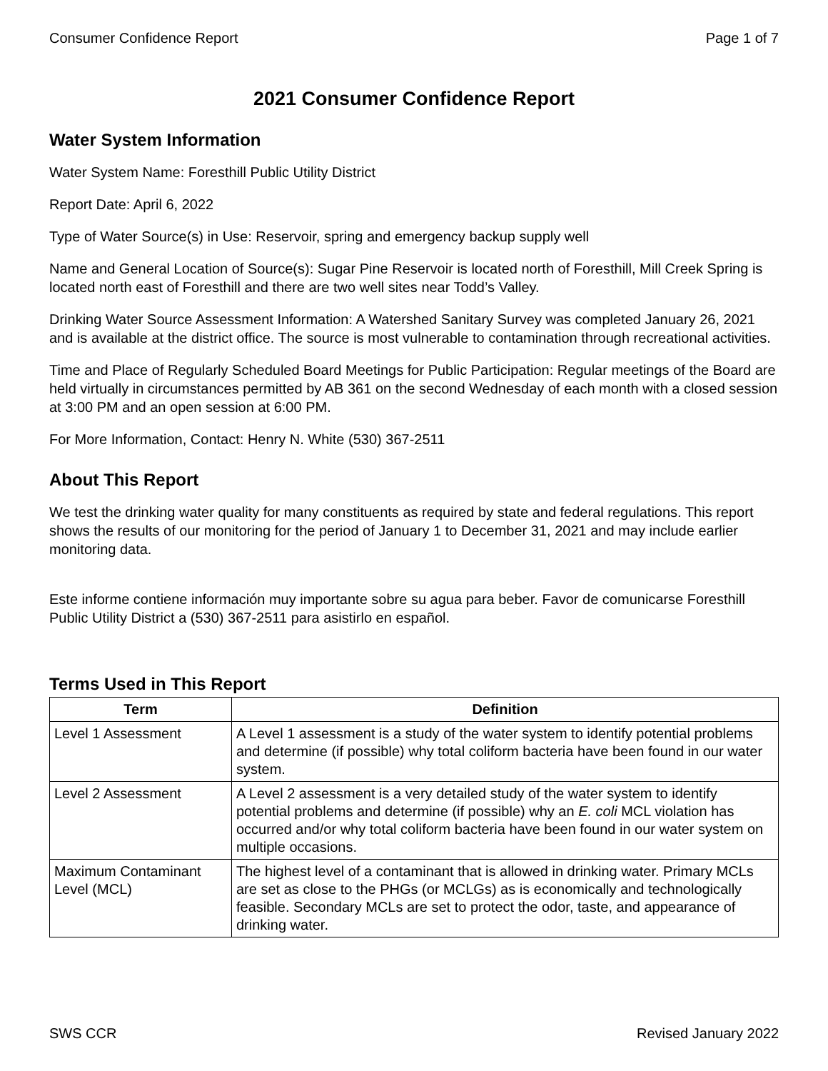Consumer Confidence Report Page 1 of 7
2021 Consumer Confidence Report
Water System Information
Water System Name: Foresthill Public Utility District
Report Date: April 6, 2022
Type of Water Source(s) in Use: Reservoir, spring and emergency backup supply well
Name and General Location of Source(s): Sugar Pine Reservoir is located north of Foresthill, Mill Creek Spring is located north east of Foresthill and there are two well sites near Todd’s Valley.
Drinking Water Source Assessment Information: A Watershed Sanitary Survey was completed January 26, 2021 and is available at the district office. The source is most vulnerable to contamination through recreational activities.
Time and Place of Regularly Scheduled Board Meetings for Public Participation: Regular meetings of the Board are held virtually in circumstances permitted by AB 361 on the second Wednesday of each month with a closed session at 3:00 PM and an open session at 6:00 PM.
For More Information, Contact: Henry N. White (530) 367-2511
About This Report
We test the drinking water quality for many constituents as required by state and federal regulations. This report shows the results of our monitoring for the period of January 1 to December 31, 2021 and may include earlier monitoring data.
Este informe contiene información muy importante sobre su agua para beber. Favor de comunicarse Foresthill Public Utility District a (530) 367-2511 para asistirlo en español.
Terms Used in This Report
| Term | Definition |
| --- | --- |
| Level 1 Assessment | A Level 1 assessment is a study of the water system to identify potential problems and determine (if possible) why total coliform bacteria have been found in our water system. |
| Level 2 Assessment | A Level 2 assessment is a very detailed study of the water system to identify potential problems and determine (if possible) why an E. coli MCL violation has occurred and/or why total coliform bacteria have been found in our water system on multiple occasions. |
| Maximum Contaminant Level (MCL) | The highest level of a contaminant that is allowed in drinking water. Primary MCLs are set as close to the PHGs (or MCLGs) as is economically and technologically feasible. Secondary MCLs are set to protect the odor, taste, and appearance of drinking water. |
SWS CCR Revised January 2022